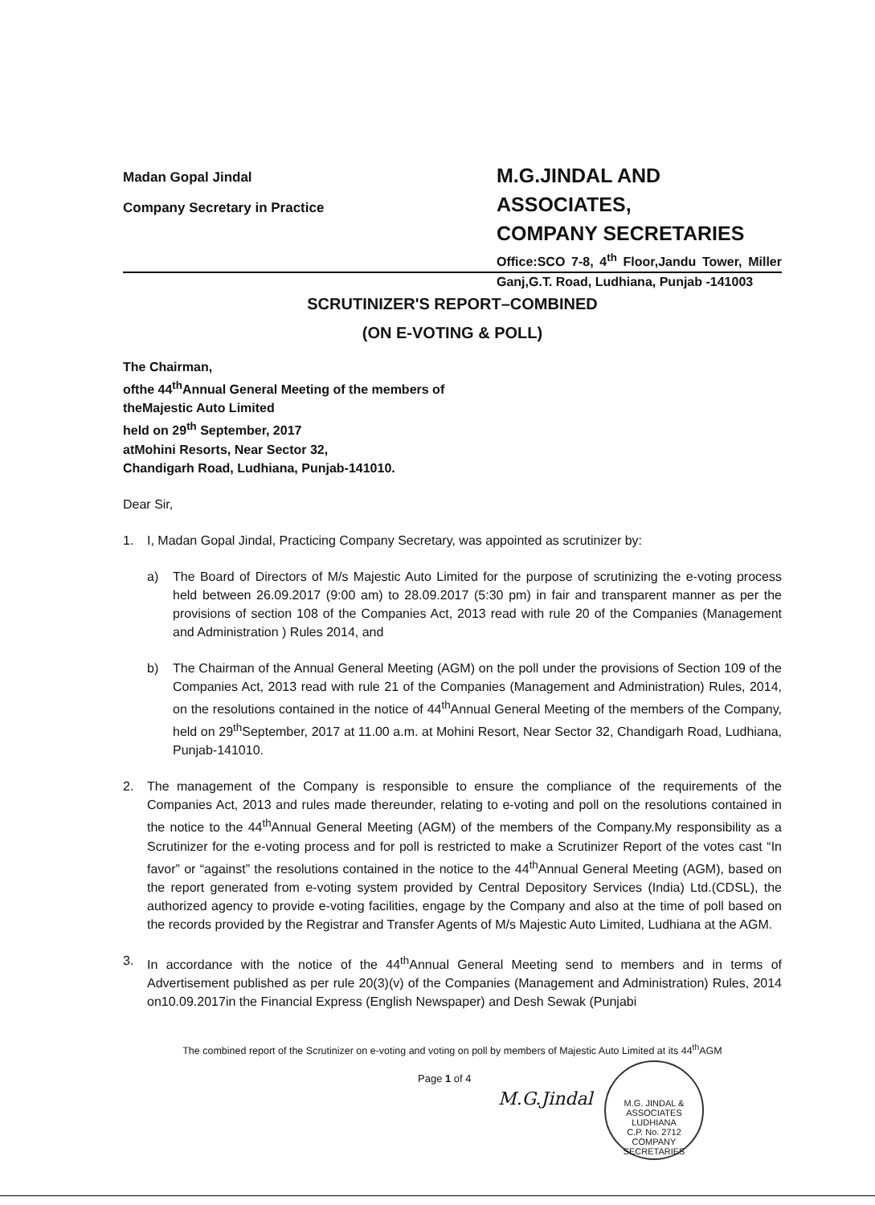Madan Gopal Jindal
Company Secretary in Practice
M.G.JINDAL AND ASSOCIATES,
COMPANY SECRETARIES
Office:SCO 7-8, 4<sup>th</sup> Floor,Jandu Tower, Miller Ganj,G.T. Road, Ludhiana, Punjab -141003
SCRUTINIZER'S REPORT–COMBINED
(ON E-VOTING & POLL)
The Chairman,
ofthe 44<sup>th</sup>Annual General Meeting of the members of
theMajestic Auto Limited
held on 29<sup>th</sup> September, 2017
atMohini Resorts, Near Sector 32,
Chandigarh Road, Ludhiana, Punjab-141010.
Dear Sir,
1. I, Madan Gopal Jindal, Practicing Company Secretary, was appointed as scrutinizer by:
a) The Board of Directors of M/s Majestic Auto Limited for the purpose of scrutinizing the e-voting process held between 26.09.2017 (9:00 am) to 28.09.2017 (5:30 pm) in fair and transparent manner as per the provisions of section 108 of the Companies Act, 2013 read with rule 20 of the Companies (Management and Administration ) Rules 2014, and
b) The Chairman of the Annual General Meeting (AGM) on the poll under the provisions of Section 109 of the Companies Act, 2013 read with rule 21 of the Companies (Management and Administration) Rules, 2014, on the resolutions contained in the notice of 44<sup>th</sup>Annual General Meeting of the members of the Company, held on 29<sup>th</sup>September, 2017 at 11.00 a.m. at Mohini Resort, Near Sector 32, Chandigarh Road, Ludhiana, Punjab-141010.
2. The management of the Company is responsible to ensure the compliance of the requirements of the Companies Act, 2013 and rules made thereunder, relating to e-voting and poll on the resolutions contained in the notice to the 44<sup>th</sup>Annual General Meeting (AGM) of the members of the Company.My responsibility as a Scrutinizer for the e-voting process and for poll is restricted to make a Scrutinizer Report of the votes cast “In favor” or “against” the resolutions contained in the notice to the 44<sup>th</sup>Annual General Meeting (AGM), based on the report generated from e-voting system provided by Central Depository Services (India) Ltd.(CDSL), the authorized agency to provide e-voting facilities, engage by the Company and also at the time of poll based on the records provided by the Registrar and Transfer Agents of M/s Majestic Auto Limited, Ludhiana at the AGM.
3. In accordance with the notice of the 44<sup>th</sup>Annual General Meeting send to members and in terms of Advertisement published as per rule 20(3)(v) of the Companies (Management and Administration) Rules, 2014 on10.09.2017in the Financial Express (English Newspaper) and Desh Sewak (Punjabi
The combined report of the Scrutinizer on e-voting and voting on poll by members of Majestic Auto Limited at its 44<sup>th</sup>AGM
Page 1 of 4
M.G.Jindal
M.G. JINDAL & ASSOCIATES
LUDHIANA
C.P. No. 2712
COMPANY SECRETARIES